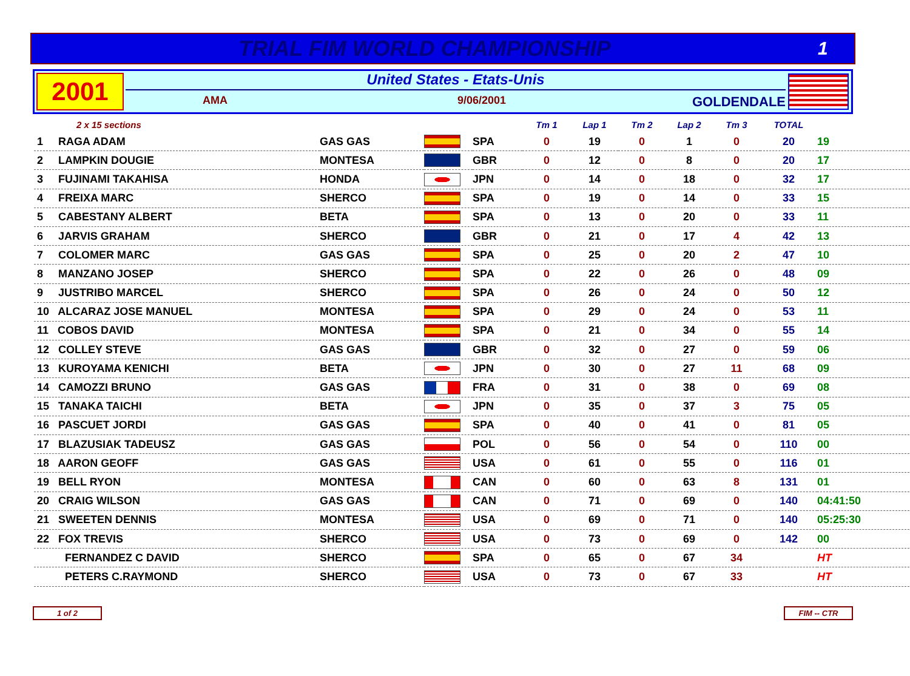TRIAL FIM WORLD CHAMPIONSHIP
1
2001
United States - Etats-Unis
AMA 9/06/2001 GOLDENDALE
| 2 x 15 sections | | | | Tm 1 | Lap 1 | Tm 2 | Lap 2 | Tm 3 | TOTAL | |
| --- | --- | --- | --- | --- | --- | --- | --- | --- | --- | --- |
| 1 RAGA ADAM | GAS GAS | | SPA | 0 | 19 | 0 | 1 | 0 | 20 | 19 |
| 2 LAMPKIN DOUGIE | MONTESA | | GBR | 0 | 12 | 0 | 8 | 0 | 20 | 17 |
| 3 FUJINAMI TAKAHISA | HONDA | | JPN | 0 | 14 | 0 | 18 | 0 | 32 | 17 |
| 4 FREIXA MARC | SHERCO | | SPA | 0 | 19 | 0 | 14 | 0 | 33 | 15 |
| 5 CABESTANY ALBERT | BETA | | SPA | 0 | 13 | 0 | 20 | 0 | 33 | 11 |
| 6 JARVIS GRAHAM | SHERCO | | GBR | 0 | 21 | 0 | 17 | 4 | 42 | 13 |
| 7 COLOMER MARC | GAS GAS | | SPA | 0 | 25 | 0 | 20 | 2 | 47 | 10 |
| 8 MANZANO JOSEP | SHERCO | | SPA | 0 | 22 | 0 | 26 | 0 | 48 | 09 |
| 9 JUSTRIBO MARCEL | SHERCO | | SPA | 0 | 26 | 0 | 24 | 0 | 50 | 12 |
| 10 ALCARAZ JOSE MANUEL | MONTESA | | SPA | 0 | 29 | 0 | 24 | 0 | 53 | 11 |
| 11 COBOS DAVID | MONTESA | | SPA | 0 | 21 | 0 | 34 | 0 | 55 | 14 |
| 12 COLLEY STEVE | GAS GAS | | GBR | 0 | 32 | 0 | 27 | 0 | 59 | 06 |
| 13 KUROYAMA KENICHI | BETA | | JPN | 0 | 30 | 0 | 27 | 11 | 68 | 09 |
| 14 CAMOZZI BRUNO | GAS GAS | | FRA | 0 | 31 | 0 | 38 | 0 | 69 | 08 |
| 15 TANAKA TAICHI | BETA | | JPN | 0 | 35 | 0 | 37 | 3 | 75 | 05 |
| 16 PASCUET JORDI | GAS GAS | | SPA | 0 | 40 | 0 | 41 | 0 | 81 | 05 |
| 17 BLAZUSIAK TADEUSZ | GAS GAS | | POL | 0 | 56 | 0 | 54 | 0 | 110 | 00 |
| 18 AARON GEOFF | GAS GAS | | USA | 0 | 61 | 0 | 55 | 0 | 116 | 01 |
| 19 BELL RYON | MONTESA | | CAN | 0 | 60 | 0 | 63 | 8 | 131 | 01 |
| 20 CRAIG WILSON | GAS GAS | | CAN | 0 | 71 | 0 | 69 | 0 | 140 | 04:41:50 |
| 21 SWEETEN DENNIS | MONTESA | | USA | 0 | 69 | 0 | 71 | 0 | 140 | 05:25:30 |
| 22 FOX TREVIS | SHERCO | | USA | 0 | 73 | 0 | 69 | 0 | 142 | 00 |
| FERNANDEZ C DAVID | SHERCO | | SPA | 0 | 65 | 0 | 67 | 34 | | HT |
| PETERS C.RAYMOND | SHERCO | | USA | 0 | 73 | 0 | 67 | 33 | | HT |
1 of 2 FIM -- CTR